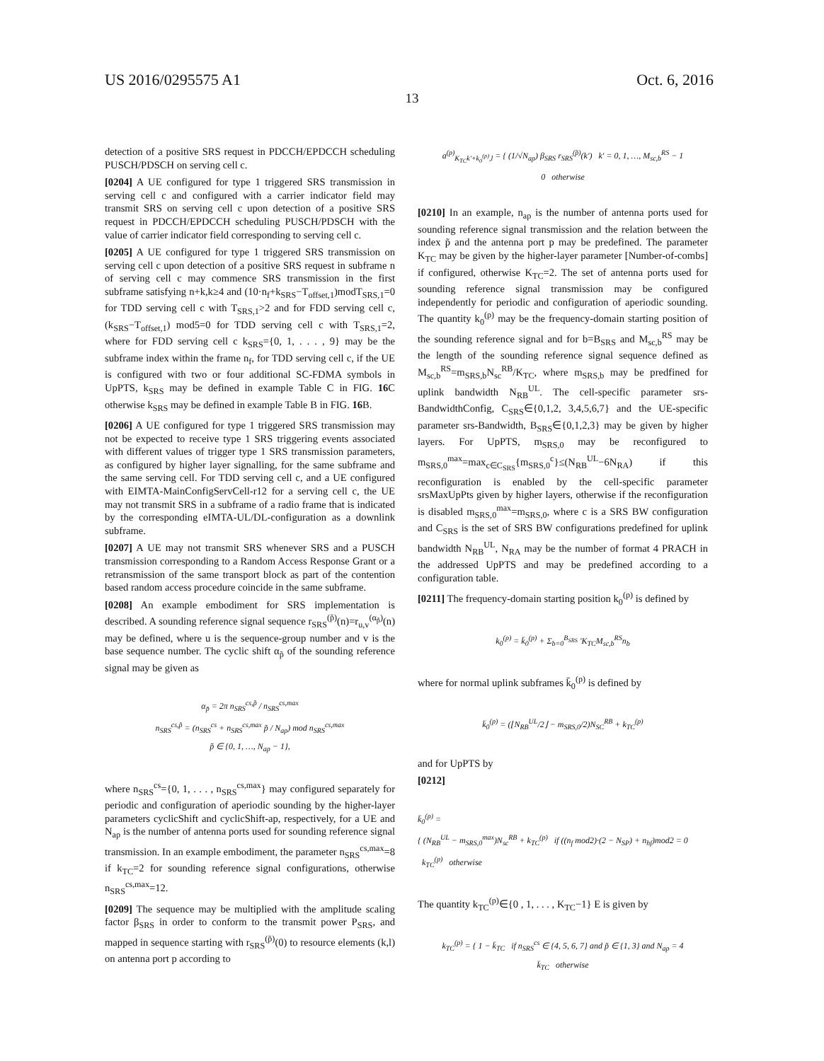US 2016/0295575 A1 Oct. 6, 2016
13
detection of a positive SRS request in PDCCH/EPDCCH scheduling PUSCH/PDSCH on serving cell c.
[0204] A UE configured for type 1 triggered SRS transmission in serving cell c and configured with a carrier indicator field may transmit SRS on serving cell c upon detection of a positive SRS request in PDCCH/EPDCCH scheduling PUSCH/PDSCH with the value of carrier indicator field corresponding to serving cell c.
[0205] A UE configured for type 1 triggered SRS transmission on serving cell c upon detection of a positive SRS request in subframe n of serving cell c may commence SRS transmission in the first subframe satisfying n+k,k≥4 and (10·n<sub>f</sub>+k<sub>SRS</sub>−T<sub>offset,1</sub>)modT<sub>SRS,1</sub>=0 for TDD serving cell c with T<sub>SRS,1</sub>>2 and for FDD serving cell c, (k<sub>SRS</sub>−T<sub>offset,1</sub>) mod5=0 for TDD serving cell c with T<sub>SRS,1</sub>=2, where for FDD serving cell c k<sub>SRS</sub>={0, 1, . . . , 9} may be the subframe index within the frame n<sub>f</sub>, for TDD serving cell c, if the UE is configured with two or four additional SC-FDMA symbols in UpPTS, k<sub>SRS</sub> may be defined in example Table C in FIG. 16 C otherwise k<sub>SRS</sub> may be defined in example Table B in FIG. 16 B.
[0206] A UE configured for type 1 triggered SRS transmission may not be expected to receive type 1 SRS triggering events associated with different values of trigger type 1 SRS transmission parameters, as configured by higher layer signalling, for the same subframe and the same serving cell. For TDD serving cell c, and a UE configured with EIMTA-MainConfigServCell-r12 for a serving cell c, the UE may not transmit SRS in a subframe of a radio frame that is indicated by the corresponding eIMTA-UL/DL-configuration as a downlink subframe.
[0207] A UE may not transmit SRS whenever SRS and a PUSCH transmission corresponding to a Random Access Response Grant or a retransmission of the same transport block as part of the contention based random access procedure coincide in the same subframe.
[0208] An example embodiment for SRS implementation is described. A sounding reference signal sequence r<sub>SRS</sub><sup>(p̃)</sup>(n)=r<sub>u,v</sub><sup>(α<sub>p̃</sub>)</sup>(n) may be defined, where u is the sequence-group number and v is the base sequence number. The cyclic shift α<sub>p̃</sub> of the sounding reference signal may be given as
α<sub>p̃</sub> = 2π n<sub>SRS</sub><sup>cs,p̃</sup> / n<sub>SRS</sub><sup>cs,max</sup>
n<sub>SRS</sub><sup>cs,p̃</sup> = (n<sub>SRS</sub><sup>cs</sup> + n<sub>SRS</sub><sup>cs,max</sup> p̃ / N<sub>ap</sub>) mod n<sub>SRS</sub><sup>cs,max</sup>
p̃ ∈ {0, 1, …, N<sub>ap</sub> − 1},
where n<sub>SRS</sub><sup>cs</sup>={0, 1, . . . , n<sub>SRS</sub><sup>cs,max</sup>} may configured separately for periodic and configuration of aperiodic sounding by the higher-layer parameters cyclicShift and cyclicShift-ap, respectively, for a UE and N<sub>ap</sub> is the number of antenna ports used for sounding reference signal transmission. In an example embodiment, the parameter n<sub>SRS</sub><sup>cs,max</sup>=8 if k<sub>TC</sub>=2 for sounding reference signal configurations, otherwise n<sub>SRS</sub><sup>cs,max</sup>=12.
[0209] The sequence may be multiplied with the amplitude scaling factor β<sub>SRS</sub> in order to conform to the transmit power P<sub>SRS</sub>, and mapped in sequence starting with r<sub>SRS</sub><sup>(p̃)</sup>(0) to resource elements (k,l) on antenna port p according to
a<sup>(p)</sup><sub>K<sub>TC</sub>k′+k<sub>0</sub><sup>(p)</sup>,l</sub> = { (1/√N<sub>ap</sub>) β<sub>SRS</sub> r<sub>SRS</sub><sup>(p̃)</sup>(k′) k′ = 0, 1, …, M<sub>sc,b</sub><sup>RS</sup> − 1
0 otherwise
[0210] In an example, n<sub>ap</sub> is the number of antenna ports used for sounding reference signal transmission and the relation between the index p̃ and the antenna port p may be predefined. The parameter K<sub>TC</sub> may be given by the higher-layer parameter [Number-of-combs] if configured, otherwise K<sub>TC</sub>=2. The set of antenna ports used for sounding reference signal transmission may be configured independently for periodic and configuration of aperiodic sounding. The quantity k<sub>0</sub><sup>(p)</sup> may be the frequency-domain starting position of the sounding reference signal and for b=B<sub>SRS</sub> and M<sub>sc,b</sub><sup>RS</sup> may be the length of the sounding reference signal sequence defined as M<sub>sc,b</sub><sup>RS</sup>=m<sub>SRS,b</sub>N<sub>sc</sub><sup>RB</sup>/K<sub>TC</sub>, where m<sub>SRS,b</sub> may be predfined for uplink bandwidth N<sub>RB</sub><sup>UL</sup>. The cell-specific parameter srs-BandwidthConfig, C<sub>SRS</sub>∈{0,1,2, 3,4,5,6,7} and the UE-specific parameter srs-Bandwidth, B<sub>SRS</sub>∈{0,1,2,3} may be given by higher layers. For UpPTS, m<sub>SRS,0</sub> may be reconfigured to m<sub>SRS,0</sub><sup>max</sup>=max<sub>c∈C<sub>SRS</sub></sub>{m<sub>SRS,0</sub><sup>c</sup>}≤(N<sub>RB</sub><sup>UL</sup>−6N<sub>RA</sub>) if this reconfiguration is enabled by the cell-specific parameter srsMaxUpPts given by higher layers, otherwise if the reconfiguration is disabled m<sub>SRS,0</sub><sup>max</sup>=m<sub>SRS,0</sub>, where c is a SRS BW configuration and C<sub>SRS</sub> is the set of SRS BW configurations predefined for uplink bandwidth N<sub>RB</sub><sup>UL</sup>, N<sub>RA</sub> may be the number of format 4 PRACH in the addressed UpPTS and may be predefined according to a configuration table.
[0211] The frequency-domain starting position k<sub>0</sub><sup>(p)</sup> is defined by
k<sub>0</sub><sup>(p)</sup> = k̄<sub>0</sub><sup>(p)</sup> + Σ<sub>b=0</sub><sup>B<sub>SRS</sub></sup> ′K<sub>TC</sub>M<sub>sc,b</sub><sup>RS</sup>n<sub>b</sub>
where for normal uplink subframes k̄<sub>0</sub><sup>(p)</sup> is defined by
k̄<sub>0</sub><sup>(p)</sup> = (⌊N<sub>RB</sub><sup>UL</sup>/2⌋ − m<sub>SRS,0</sub>/2)N<sub>SC</sub><sup>RB</sup> + k<sub>TC</sub><sup>(p)</sup>
and for UpPTS by
[0212]
k̄<sub>0</sub><sup>(p)</sup> =
{ (N<sub>RB</sub><sup>UL</sup> − m<sub>SRS,0</sub><sup>max</sup>)N<sub>sc</sub><sup>RB</sup> + k<sub>TC</sub><sup>(p)</sup> if ((n<sub>f</sub> mod2)·(2 − N<sub>SP</sub>) + n<sub>hf</sub>)mod2 = 0
k<sub>TC</sub><sup>(p)</sup> otherwise
The quantity k<sub>TC</sub><sup>(p)</sup>∈{0 , 1, . . . , K<sub>TC</sub>−1} E is given by
k<sub>TC</sub><sup>(p)</sup> = { 1 − k̄<sub>TC</sub> if n<sub>SRS</sub><sup>cs</sup> ∈ {4, 5, 6, 7} and p̃ ∈ {1, 3} and N<sub>ap</sub> = 4
k̄<sub>TC</sub> otherwise